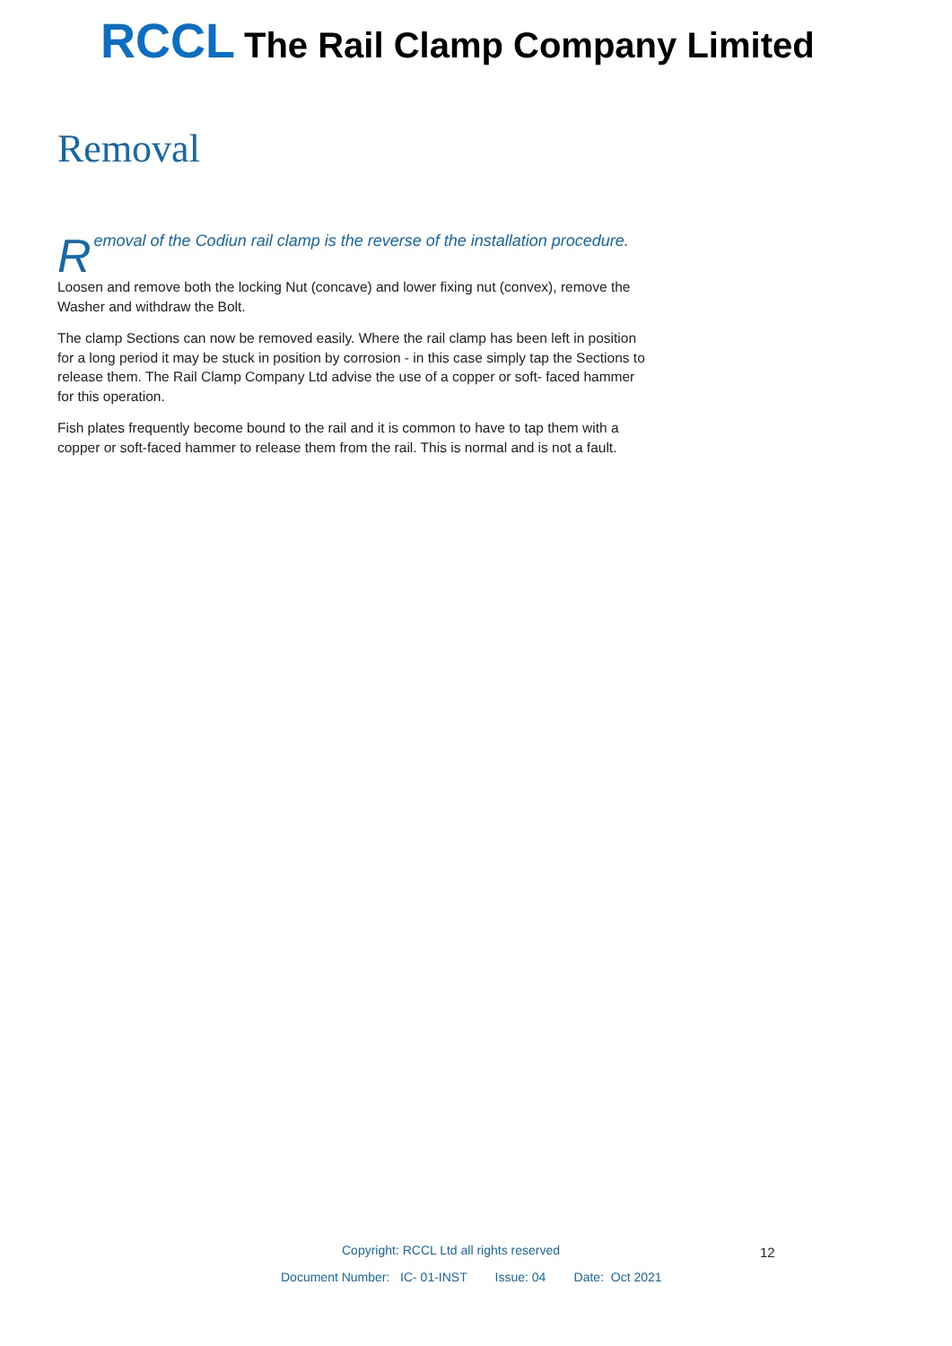RCCL The Rail Clamp Company Limited
Removal
Removal of the Codiun rail clamp is the reverse of the installation procedure.
Loosen and remove both the locking Nut (concave) and lower fixing nut (convex), remove the Washer and withdraw the Bolt.
The clamp Sections can now be removed easily. Where the rail clamp has been left in position for a long period it may be stuck in position by corrosion - in this case simply tap the Sections to release them. The Rail Clamp Company Ltd advise the use of a copper or soft- faced hammer for this operation.
Fish plates frequently become bound to the rail and it is common to have to tap them with a copper or soft-faced hammer to release them from the rail. This is normal and is not a fault.
Copyright: RCCL Ltd all rights reserved 12
Document Number: IC- 01-INST Issue: 04 Date: Oct 2021